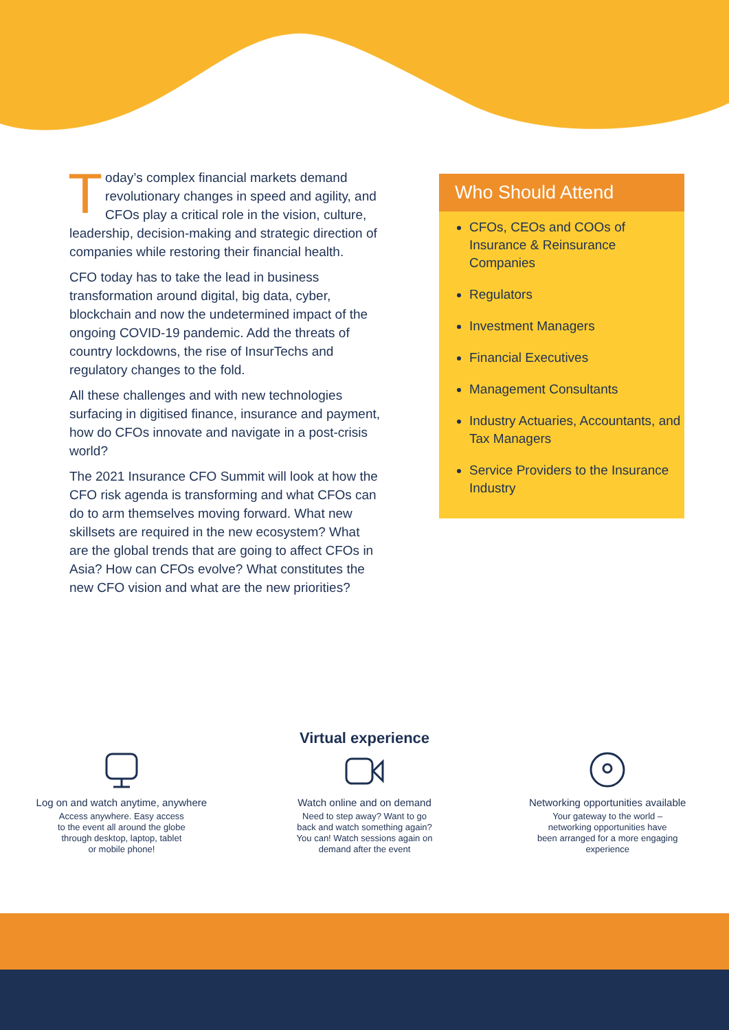Today’s complex financial markets demand revolutionary changes in speed and agility, and CFOs play a critical role in the vision, culture, leadership, decision-making and strategic direction of companies while restoring their financial health.
CFO today has to take the lead in business transformation around digital, big data, cyber, blockchain and now the undetermined impact of the ongoing COVID-19 pandemic. Add the threats of country lockdowns, the rise of InsurTechs and regulatory changes to the fold.
All these challenges and with new technologies surfacing in digitised finance, insurance and payment, how do CFOs innovate and navigate in a post-crisis world?
The 2021 Insurance CFO Summit will look at how the CFO risk agenda is transforming and what CFOs can do to arm themselves moving forward. What new skillsets are required in the new ecosystem? What are the global trends that are going to affect CFOs in Asia? How can CFOs evolve? What constitutes the new CFO vision and what are the new priorities?
Who Should Attend
CFOs, CEOs and COOs of Insurance & Reinsurance Companies
Regulators
Investment Managers
Financial Executives
Management Consultants
Industry Actuaries, Accountants, and Tax Managers
Service Providers to the Insurance Industry
Virtual experience
Log on and watch anytime, anywhere
Access anywhere. Easy access
to the event all around the globe
through desktop, laptop, tablet
or mobile phone!
Watch online and on demand
Need to step away? Want to go
back and watch something again?
You can! Watch sessions again on
demand after the event
Networking opportunities available
Your gateway to the world –
networking opportunities have
been arranged for a more engaging
experience